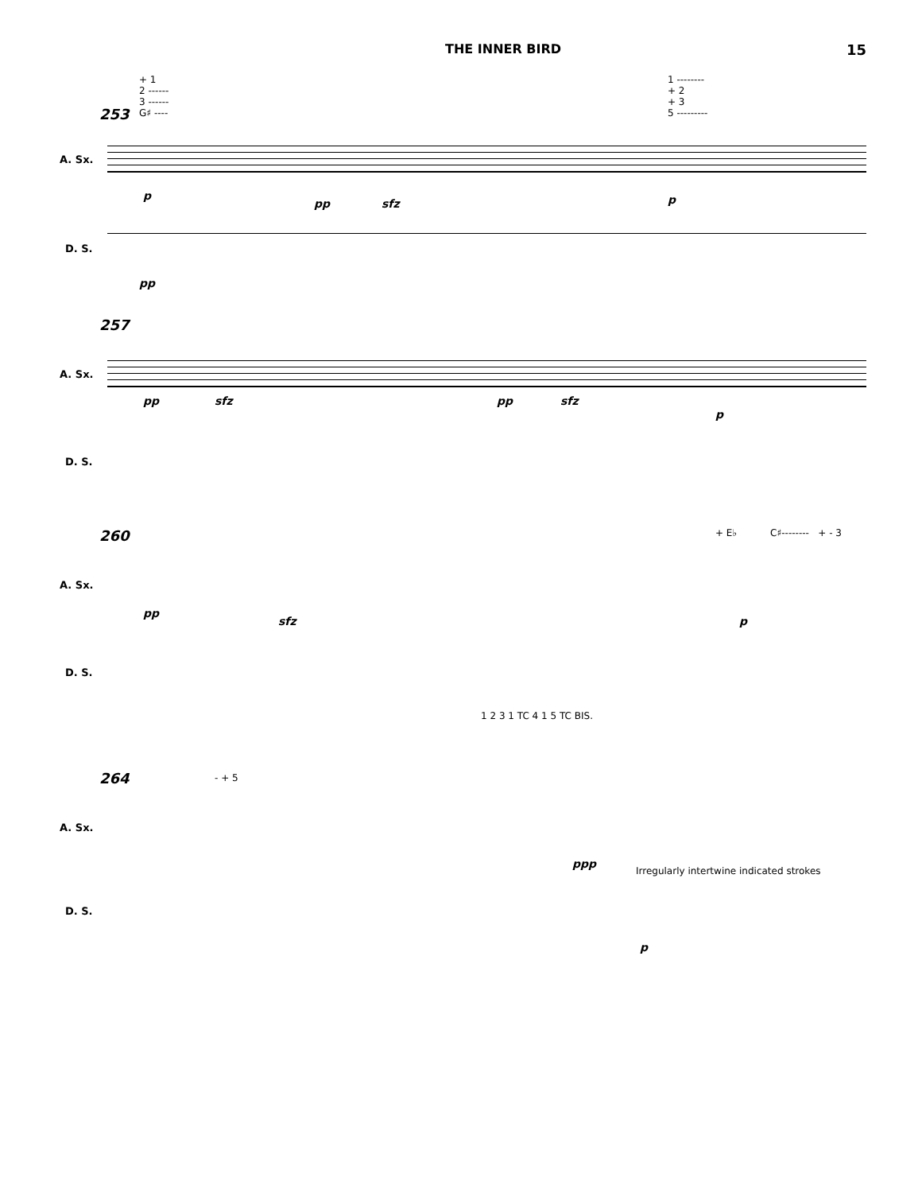THE INNER BIRD 15
+ 1
2 ------
3 ------
G♯ ----
1 --------
+ 2
+ 3
5 ---------
253
A. Sx.
p
pp sfz p
D. S.
pp
257
A. Sx.
pp sfz pp sfz
p
D. S.
260
+ E♭ C♯-------- + - 3
A. Sx.
pp
sfz p
D. S.
1 2 3 1 TC 4 1 5 TC BIS.
264 - + 5
A. Sx.
ppp
Irregularly intertwine indicated strokes
D. S.
p